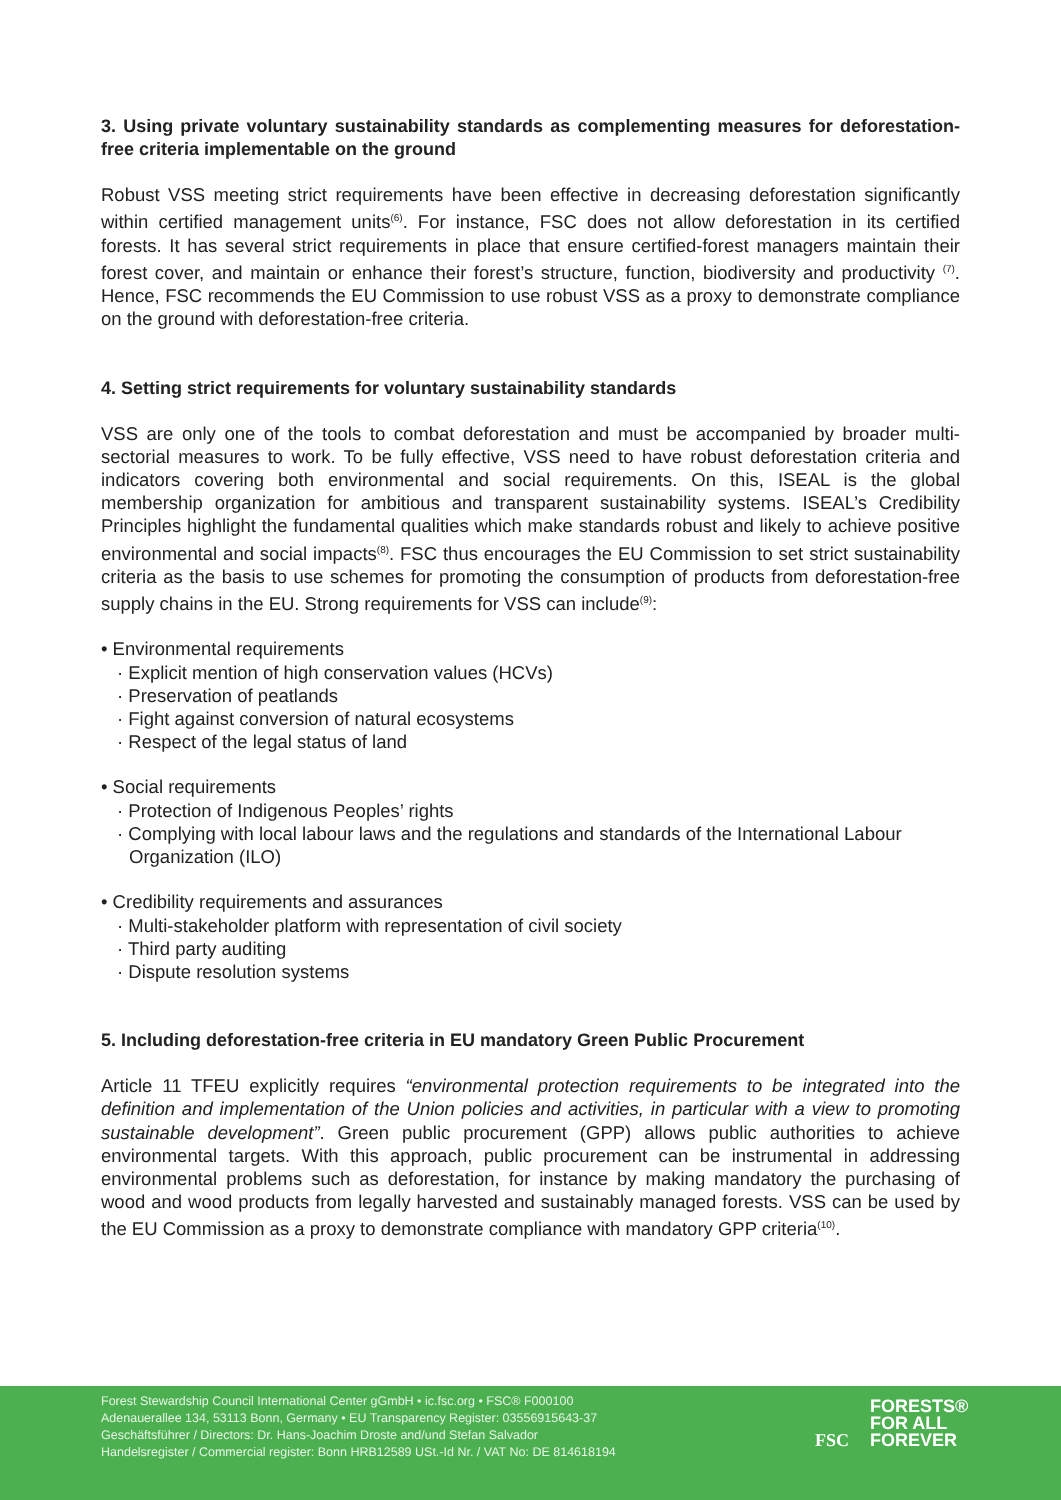3. Using private voluntary sustainability standards as complementing measures for deforestation-free criteria implementable on the ground
Robust VSS meeting strict requirements have been effective in decreasing deforestation significantly within certified management units<sup>(6)</sup>. For instance, FSC does not allow deforestation in its certified forests. It has several strict requirements in place that ensure certified-forest managers maintain their forest cover, and maintain or enhance their forest’s structure, function, biodiversity and productivity <sup>(7)</sup>. Hence, FSC recommends the EU Commission to use robust VSS as a proxy to demonstrate compliance on the ground with deforestation-free criteria.
4. Setting strict requirements for voluntary sustainability standards
VSS are only one of the tools to combat deforestation and must be accompanied by broader multi-sectorial measures to work. To be fully effective, VSS need to have robust deforestation criteria and indicators covering both environmental and social requirements. On this, ISEAL is the global membership organization for ambitious and transparent sustainability systems. ISEAL’s Credibility Principles highlight the fundamental qualities which make standards robust and likely to achieve positive environmental and social impacts<sup>(8)</sup>. FSC thus encourages the EU Commission to set strict sustainability criteria as the basis to use schemes for promoting the consumption of products from deforestation-free supply chains in the EU. Strong requirements for VSS can include<sup>(9)</sup>:
• Environmental requirements
· Explicit mention of high conservation values (HCVs)
· Preservation of peatlands
· Fight against conversion of natural ecosystems
· Respect of the legal status of land
• Social requirements
· Protection of Indigenous Peoples’ rights
· Complying with local labour laws and the regulations and standards of the International Labour Organization (ILO)
• Credibility requirements and assurances
· Multi-stakeholder platform with representation of civil society
· Third party auditing
· Dispute resolution systems
5. Including deforestation-free criteria in EU mandatory Green Public Procurement
Article 11 TFEU explicitly requires “environmental protection requirements to be integrated into the definition and implementation of the Union policies and activities, in particular with a view to promoting sustainable development”. Green public procurement (GPP) allows public authorities to achieve environmental targets. With this approach, public procurement can be instrumental in addressing environmental problems such as deforestation, for instance by making mandatory the purchasing of wood and wood products from legally harvested and sustainably managed forests. VSS can be used by the EU Commission as a proxy to demonstrate compliance with mandatory GPP criteria<sup>(10)</sup>.
Forest Stewardship Council International Center gGmbH • ic.fsc.org • FSC® F000100
Adenauerallee 134, 53113 Bonn, Germany • EU Transparency Register: 03556915643-37
Geschäftsführer / Directors: Dr. Hans-Joachim Droste and/und Stefan Salvador
Handelsregister / Commercial register: Bonn HRB12589 USt.-Id Nr. / VAT No: DE 814618194
FSC FORESTS®
FOR ALL
FOREVER